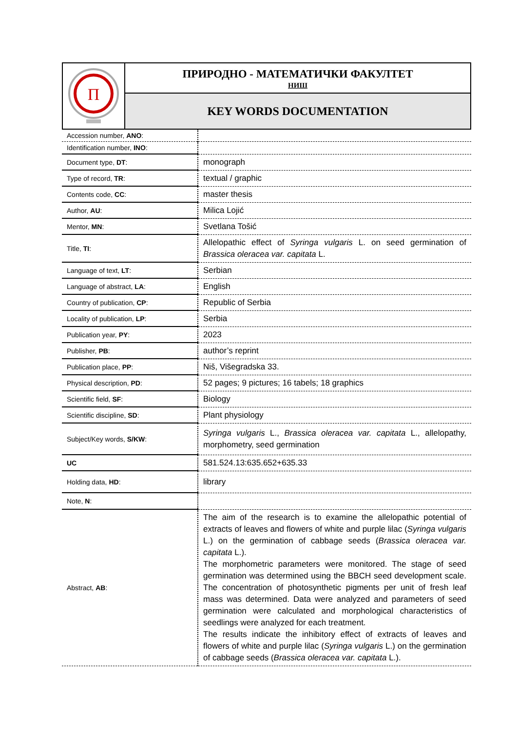П
ПРИРОДНО - МАТЕМАТИЧКИ ФАКУЛТЕТ
НИШ
KEY WORDS DOCUMENTATION
| Accession number, ANO : | |
| Identification number, INO : | |
| Document type, DT : | monograph |
| Type of record, TR : | textual / graphic |
| Contents code, CC : | master thesis |
| Author, AU : | Milica Lojić |
| Mentor, MN : | Svetlana Tošić |
| Title, TI : | Allelopathic effect of Syringa vulgaris L. on seed germination of Brassica oleracea var. capitata L. |
| Language of text, LT : | Serbian |
| Language of abstract, LA : | English |
| Country of publication, CP : | Republic of Serbia |
| Locality of publication, LP : | Serbia |
| Publication year, PY : | 2023 |
| Publisher, PB : | author’s reprint |
| Publication place, PP : | Niš, Višegradska 33. |
| Physical description, PD : | 52 pages; 9 pictures; 16 tabels; 18 graphics |
| Scientific field, SF : | Biology |
| Scientific discipline, SD : | Plant physiology |
| Subject/Key words, S/KW : | Syringa vulgaris L., Brassica oleracea var. capitata L., allelopathy, morphometry, seed germination |
| UC | 581.524.13:635.652+635.33 |
| Holding data, HD : | library |
| Note, N : | |
| Abstract, AB : | The aim of the research is to examine the allelopathic potential of extracts of leaves and flowers of white and purple lilac ( Syringa vulgaris L.) on the germination of cabbage seeds ( Brassica oleracea var. capitata L.). The morphometric parameters were monitored. The stage of seed germination was determined using the BBCH seed development scale. The concentration of photosynthetic pigments per unit of fresh leaf mass was determined. Data were analyzed and parameters of seed germination were calculated and morphological characteristics of seedlings were analyzed for each treatment. The results indicate the inhibitory effect of extracts of leaves and flowers of white and purple lilac ( Syringa vulgaris L.) on the germination of cabbage seeds ( Brassica oleracea var. capitata L.). |